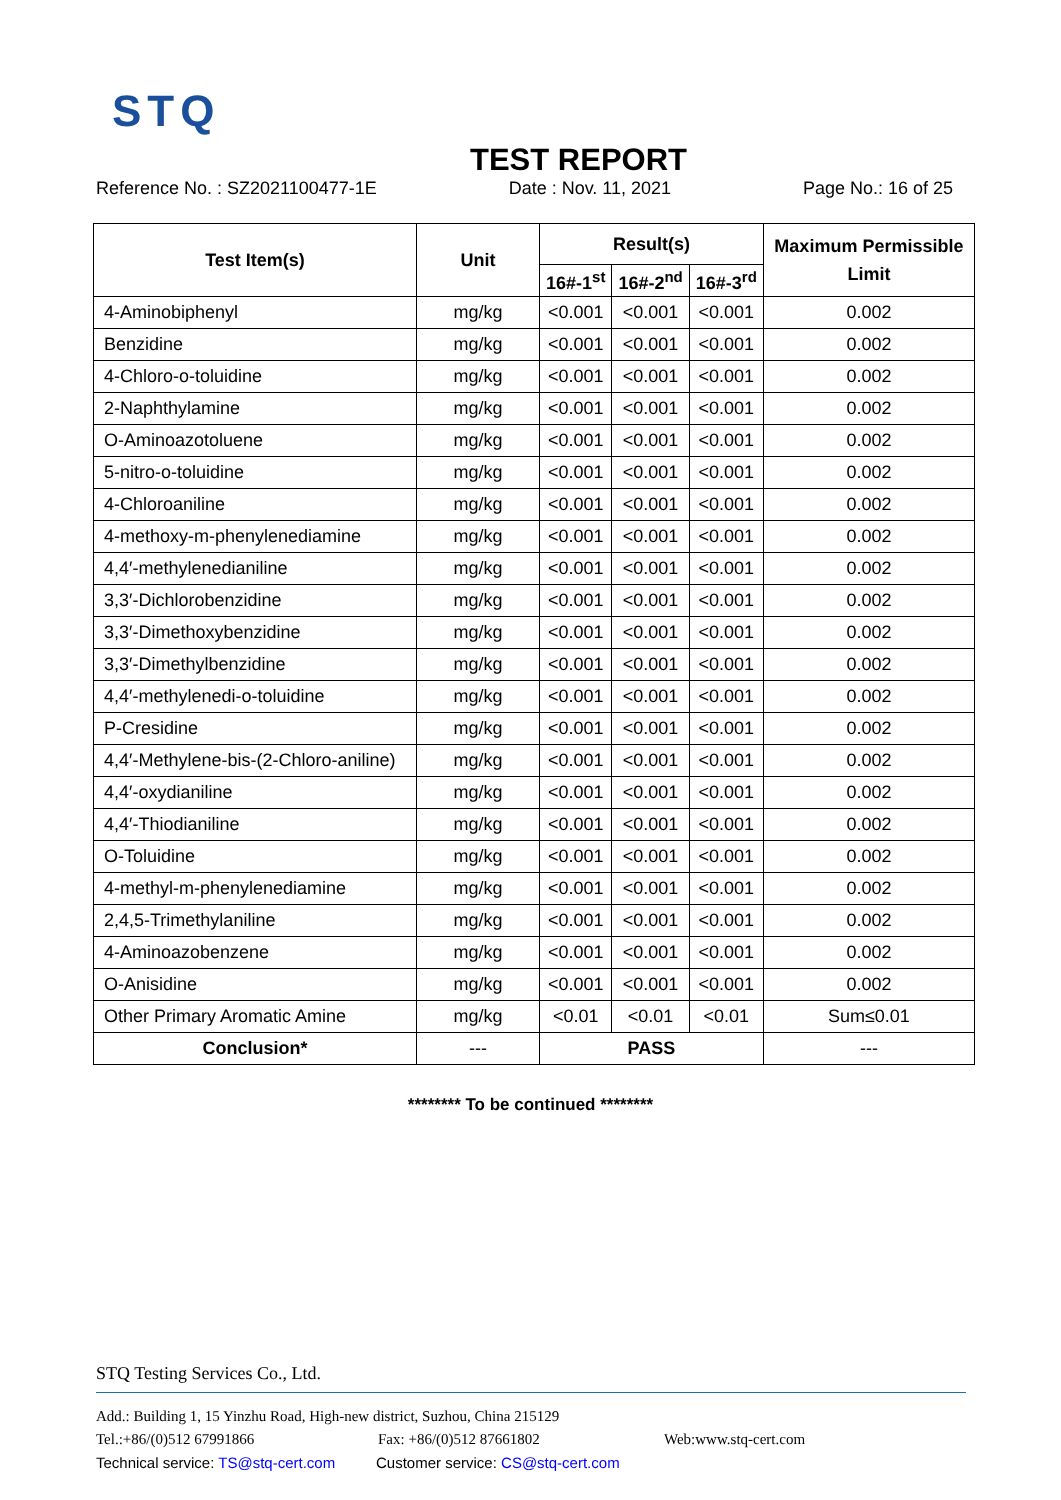STQ
TEST REPORT
Reference No. : SZ2021100477-1E Date : Nov. 11, 2021 Page No.: 16 of 25
| Test Item(s) | Unit | Result(s) | | | Maximum Permissible Limit |
| --- | --- | --- | --- | --- | --- |
| | | 16#-1<sup>st</sup> | 16#-2<sup>nd</sup> | 16#-3<sup>rd</sup> | |
| 4-Aminobiphenyl | mg/kg | <0.001 | <0.001 | <0.001 | 0.002 |
| Benzidine | mg/kg | <0.001 | <0.001 | <0.001 | 0.002 |
| 4-Chloro-o-toluidine | mg/kg | <0.001 | <0.001 | <0.001 | 0.002 |
| 2-Naphthylamine | mg/kg | <0.001 | <0.001 | <0.001 | 0.002 |
| O-Aminoazotoluene | mg/kg | <0.001 | <0.001 | <0.001 | 0.002 |
| 5-nitro-o-toluidine | mg/kg | <0.001 | <0.001 | <0.001 | 0.002 |
| 4-Chloroaniline | mg/kg | <0.001 | <0.001 | <0.001 | 0.002 |
| 4-methoxy-m-phenylenediamine | mg/kg | <0.001 | <0.001 | <0.001 | 0.002 |
| 4,4′-methylenedianiline | mg/kg | <0.001 | <0.001 | <0.001 | 0.002 |
| 3,3′-Dichlorobenzidine | mg/kg | <0.001 | <0.001 | <0.001 | 0.002 |
| 3,3′-Dimethoxybenzidine | mg/kg | <0.001 | <0.001 | <0.001 | 0.002 |
| 3,3′-Dimethylbenzidine | mg/kg | <0.001 | <0.001 | <0.001 | 0.002 |
| 4,4′-methylenedi-o-toluidine | mg/kg | <0.001 | <0.001 | <0.001 | 0.002 |
| P-Cresidine | mg/kg | <0.001 | <0.001 | <0.001 | 0.002 |
| 4,4′-Methylene-bis-(2-Chloro-aniline) | mg/kg | <0.001 | <0.001 | <0.001 | 0.002 |
| 4,4′-oxydianiline | mg/kg | <0.001 | <0.001 | <0.001 | 0.002 |
| 4,4′-Thiodianiline | mg/kg | <0.001 | <0.001 | <0.001 | 0.002 |
| O-Toluidine | mg/kg | <0.001 | <0.001 | <0.001 | 0.002 |
| 4-methyl-m-phenylenediamine | mg/kg | <0.001 | <0.001 | <0.001 | 0.002 |
| 2,4,5-Trimethylaniline | mg/kg | <0.001 | <0.001 | <0.001 | 0.002 |
| 4-Aminoazobenzene | mg/kg | <0.001 | <0.001 | <0.001 | 0.002 |
| O-Anisidine | mg/kg | <0.001 | <0.001 | <0.001 | 0.002 |
| Other Primary Aromatic Amine | mg/kg | <0.01 | <0.01 | <0.01 | Sum≤0.01 |
| Conclusion* | --- | PASS | | | --- |
******** To be continued ********
STQ Testing Services Co., Ltd.
Add.: Building 1, 15 Yinzhu Road, High-new district, Suzhou, China 215129
Tel.:+86/(0)512 67991866 Fax: +86/(0)512 87661802 Web:www.stq-cert.com
Technical service: TS@stq-cert.com Customer service: CS@stq-cert.com